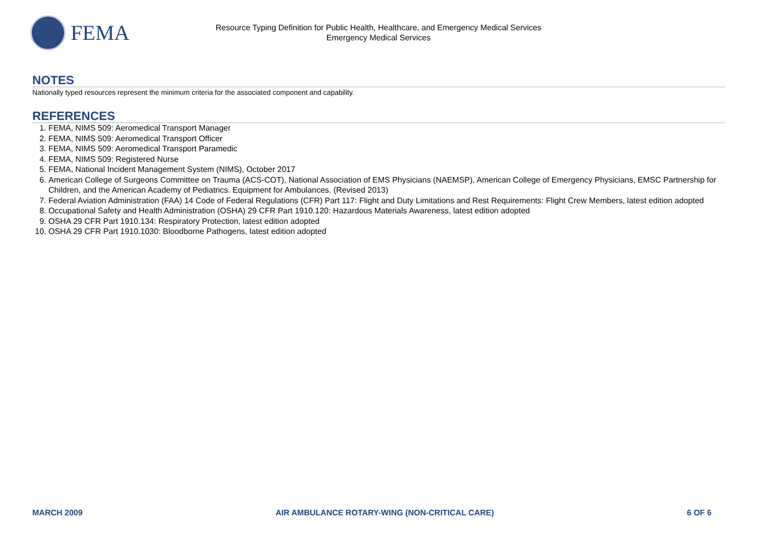FEMA
Resource Typing Definition for Public Health, Healthcare, and Emergency Medical Services
Emergency Medical Services
NOTES
Nationally typed resources represent the minimum criteria for the associated component and capability.
REFERENCES
1. FEMA, NIMS 509: Aeromedical Transport Manager
2. FEMA, NIMS 509: Aeromedical Transport Officer
3. FEMA, NIMS 509: Aeromedical Transport Paramedic
4. FEMA, NIMS 509: Registered Nurse
5. FEMA, National Incident Management System (NIMS), October 2017
6. American College of Surgeons Committee on Trauma (ACS-COT), National Association of EMS Physicians (NAEMSP), American College of Emergency Physicians, EMSC Partnership for Children, and the American Academy of Pediatrics. Equipment for Ambulances. (Revised 2013)
7. Federal Aviation Administration (FAA) 14 Code of Federal Regulations (CFR) Part 117: Flight and Duty Limitations and Rest Requirements: Flight Crew Members, latest edition adopted
8. Occupational Safety and Health Administration (OSHA) 29 CFR Part 1910.120: Hazardous Materials Awareness, latest edition adopted
9. OSHA 29 CFR Part 1910.134: Respiratory Protection, latest edition adopted
10. OSHA 29 CFR Part 1910.1030: Bloodborne Pathogens, latest edition adopted
MARCH 2009 AIR AMBULANCE ROTARY-WING (NON-CRITICAL CARE) 6 OF 6